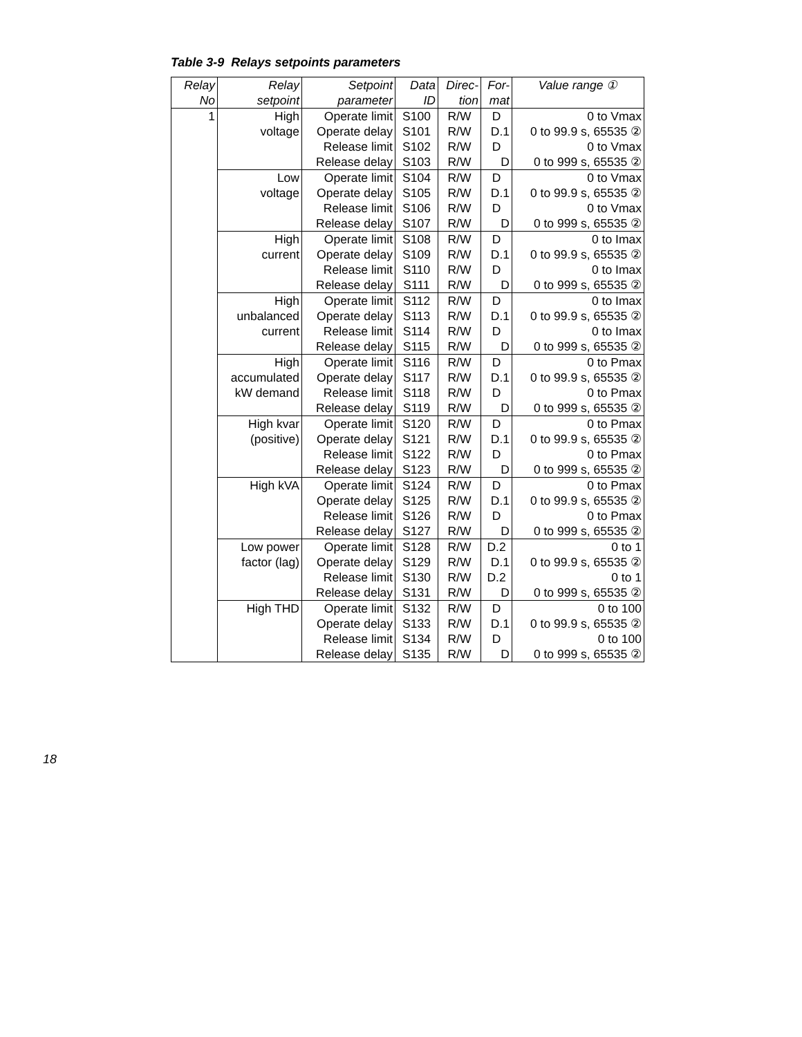Table 3-9 Relays setpoints parameters
| Relay No | Relay setpoint | Setpoint parameter | Data ID | Direc- tion | For- mat | Value range ① |
| --- | --- | --- | --- | --- | --- | --- |
| 1 | High voltage | Operate limit | S100 | R/W | D | 0 to Vmax |
| | | Operate delay | S101 | R/W | D.1 | 0 to 99.9 s, 65535 ② |
| | | Release limit | S102 | R/W | D | 0 to Vmax |
| | | Release delay | S103 | R/W | D | 0 to 999 s, 65535 ② |
| | Low voltage | Operate limit | S104 | R/W | D | 0 to Vmax |
| | | Operate delay | S105 | R/W | D.1 | 0 to 99.9 s, 65535 ② |
| | | Release limit | S106 | R/W | D | 0 to Vmax |
| | | Release delay | S107 | R/W | D | 0 to 999 s, 65535 ② |
| | High current | Operate limit | S108 | R/W | D | 0 to Imax |
| | | Operate delay | S109 | R/W | D.1 | 0 to 99.9 s, 65535 ② |
| | | Release limit | S110 | R/W | D | 0 to Imax |
| | | Release delay | S111 | R/W | D | 0 to 999 s, 65535 ② |
| | High unbalanced current | Operate limit | S112 | R/W | D | 0 to Imax |
| | | Operate delay | S113 | R/W | D.1 | 0 to 99.9 s, 65535 ② |
| | | Release limit | S114 | R/W | D | 0 to Imax |
| | | Release delay | S115 | R/W | D | 0 to 999 s, 65535 ② |
| | High accumulated kW demand | Operate limit | S116 | R/W | D | 0 to Pmax |
| | | Operate delay | S117 | R/W | D.1 | 0 to 99.9 s, 65535 ② |
| | | Release limit | S118 | R/W | D | 0 to Pmax |
| | | Release delay | S119 | R/W | D | 0 to 999 s, 65535 ② |
| | High kvar (positive) | Operate limit | S120 | R/W | D | 0 to Pmax |
| | | Operate delay | S121 | R/W | D.1 | 0 to 99.9 s, 65535 ② |
| | | Release limit | S122 | R/W | D | 0 to Pmax |
| | | Release delay | S123 | R/W | D | 0 to 999 s, 65535 ② |
| | High kVA | Operate limit | S124 | R/W | D | 0 to Pmax |
| | | Operate delay | S125 | R/W | D.1 | 0 to 99.9 s, 65535 ② |
| | | Release limit | S126 | R/W | D | 0 to Pmax |
| | | Release delay | S127 | R/W | D | 0 to 999 s, 65535 ② |
| | Low power factor (lag) | Operate limit | S128 | R/W | D.2 | 0 to 1 |
| | | Operate delay | S129 | R/W | D.1 | 0 to 99.9 s, 65535 ② |
| | | Release limit | S130 | R/W | D.2 | 0 to 1 |
| | | Release delay | S131 | R/W | D | 0 to 999 s, 65535 ② |
| | High THD | Operate limit | S132 | R/W | D | 0 to 100 |
| | | Operate delay | S133 | R/W | D.1 | 0 to 99.9 s, 65535 ② |
| | | Release limit | S134 | R/W | D | 0 to 100 |
| | | Release delay | S135 | R/W | D | 0 to 999 s, 65535 ② |
18